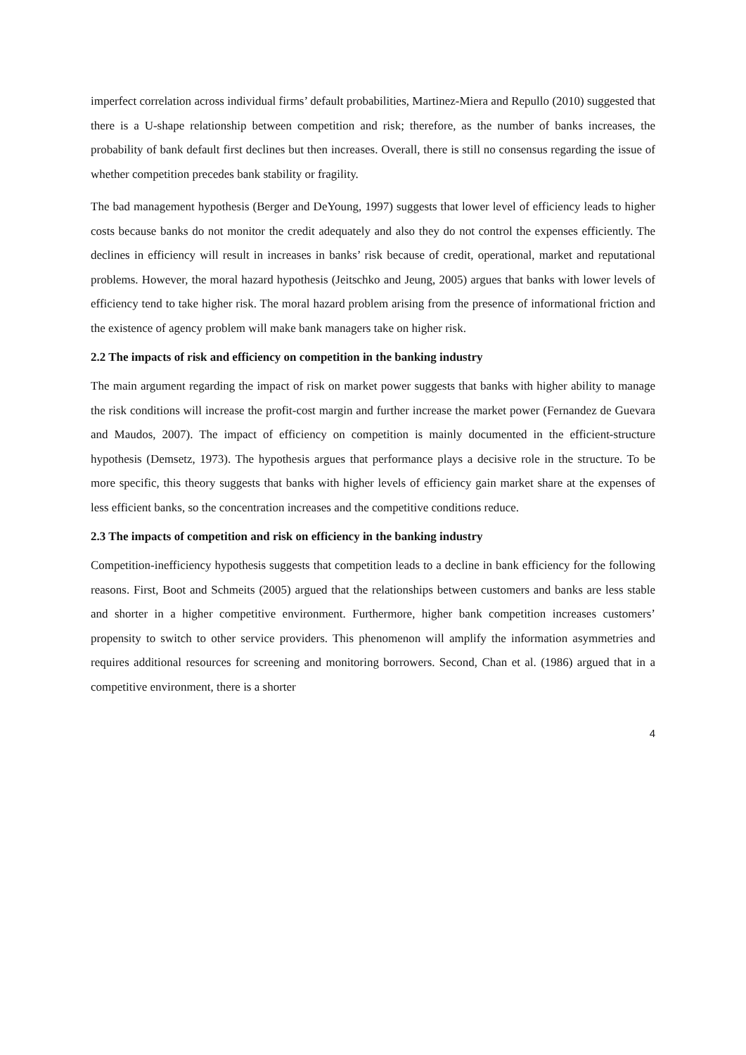imperfect correlation across individual firms’ default probabilities, Martinez-Miera and Repullo (2010) suggested that there is a U-shape relationship between competition and risk; therefore, as the number of banks increases, the probability of bank default first declines but then increases. Overall, there is still no consensus regarding the issue of whether competition precedes bank stability or fragility.
The bad management hypothesis (Berger and DeYoung, 1997) suggests that lower level of efficiency leads to higher costs because banks do not monitor the credit adequately and also they do not control the expenses efficiently. The declines in efficiency will result in increases in banks’ risk because of credit, operational, market and reputational problems. However, the moral hazard hypothesis (Jeitschko and Jeung, 2005) argues that banks with lower levels of efficiency tend to take higher risk. The moral hazard problem arising from the presence of informational friction and the existence of agency problem will make bank managers take on higher risk.
2.2 The impacts of risk and efficiency on competition in the banking industry
The main argument regarding the impact of risk on market power suggests that banks with higher ability to manage the risk conditions will increase the profit-cost margin and further increase the market power (Fernandez de Guevara and Maudos, 2007). The impact of efficiency on competition is mainly documented in the efficient-structure hypothesis (Demsetz, 1973). The hypothesis argues that performance plays a decisive role in the structure. To be more specific, this theory suggests that banks with higher levels of efficiency gain market share at the expenses of less efficient banks, so the concentration increases and the competitive conditions reduce.
2.3 The impacts of competition and risk on efficiency in the banking industry
Competition-inefficiency hypothesis suggests that competition leads to a decline in bank efficiency for the following reasons. First, Boot and Schmeits (2005) argued that the relationships between customers and banks are less stable and shorter in a higher competitive environment. Furthermore, higher bank competition increases customers’ propensity to switch to other service providers. This phenomenon will amplify the information asymmetries and requires additional resources for screening and monitoring borrowers. Second, Chan et al. (1986) argued that in a competitive environment, there is a shorter
4